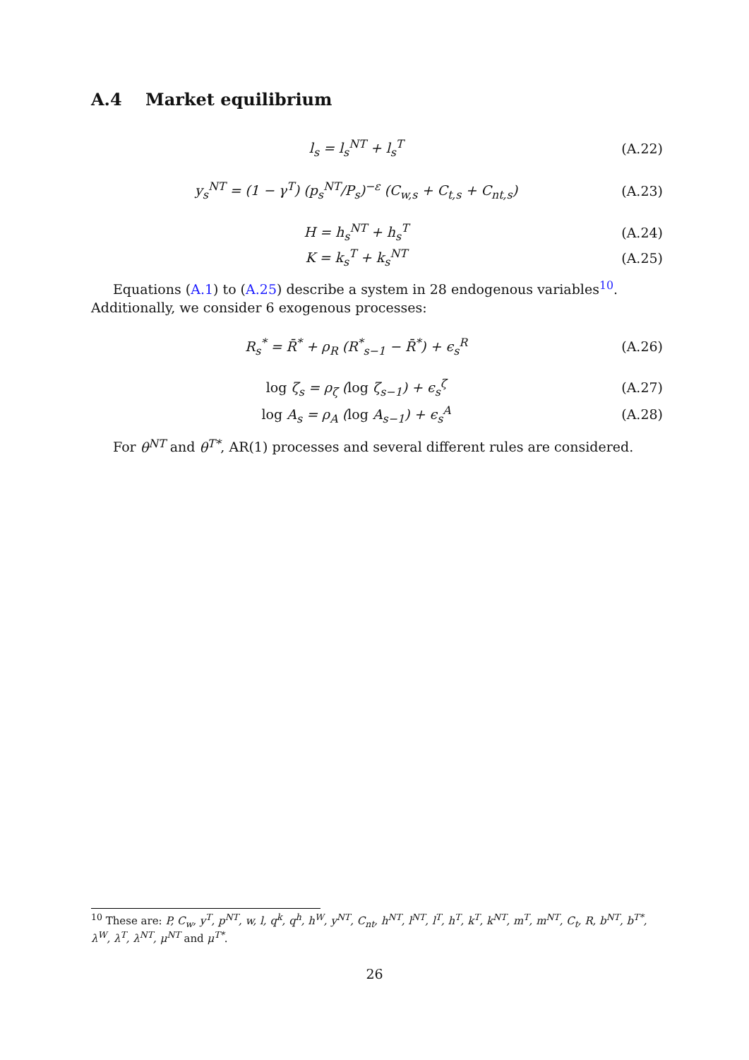A.4 Market equilibrium
l<sub>s</sub> = l<sub>s</sub><sup>NT</sup> + l<sub>s</sub><sup>T</sup> (A.22)
y<sub>s</sub><sup>NT</sup> = (1 − γ<sup>T</sup>) (p<sub>s</sub><sup>NT</sup>/P<sub>s</sub>)<sup>−ε</sup> (C<sub>w,s</sub> + C<sub>t,s</sub> + C<sub>nt,s</sub>) (A.23)
H = h<sub>s</sub><sup>NT</sup> + h<sub>s</sub><sup>T</sup> (A.24)
K = k<sub>s</sub><sup>T</sup> + k<sub>s</sub><sup>NT</sup> (A.25)
Equations (A.1) to (A.25) describe a system in 28 endogenous variables<sup>10</sup>. Additionally, we consider 6 exogenous processes:
R<sub>s</sub><sup>*</sup> = R̄<sup>*</sup> + ρ<sub>R</sub> (R<sup>*</sup><sub>s−1</sub> − R̄<sup>*</sup>) + ϵ<sub>s</sub><sup>R</sup> (A.26)
log ζ<sub>s</sub> = ρ<sub>ζ</sub> (log ζ<sub>s−1</sub>) + ϵ<sub>s</sub><sup>ζ</sup> (A.27)
log A<sub>s</sub> = ρ<sub>A</sub> (log A<sub>s−1</sub>) + ϵ<sub>s</sub><sup>A</sup> (A.28)
For θ<sup>NT</sup> and θ<sup>T*</sup>, AR(1) processes and several different rules are considered.
<sup>10</sup> These are: P, C<sub>w</sub>, y<sup>T</sup>, p<sup>NT</sup>, w, l, q<sup>k</sup>, q<sup>h</sup>, h<sup>W</sup>, y<sup>NT</sup>, C<sub>nt</sub>, h<sup>NT</sup>, l<sup>NT</sup>, l<sup>T</sup>, h<sup>T</sup>, k<sup>T</sup>, k<sup>NT</sup>, m<sup>T</sup>, m<sup>NT</sup>, C<sub>t</sub>, R, b<sup>NT</sup>, b<sup>T*</sup>, λ<sup>W</sup>, λ<sup>T</sup>, λ<sup>NT</sup>, μ<sup>NT</sup> and μ<sup>T*</sup>.
26